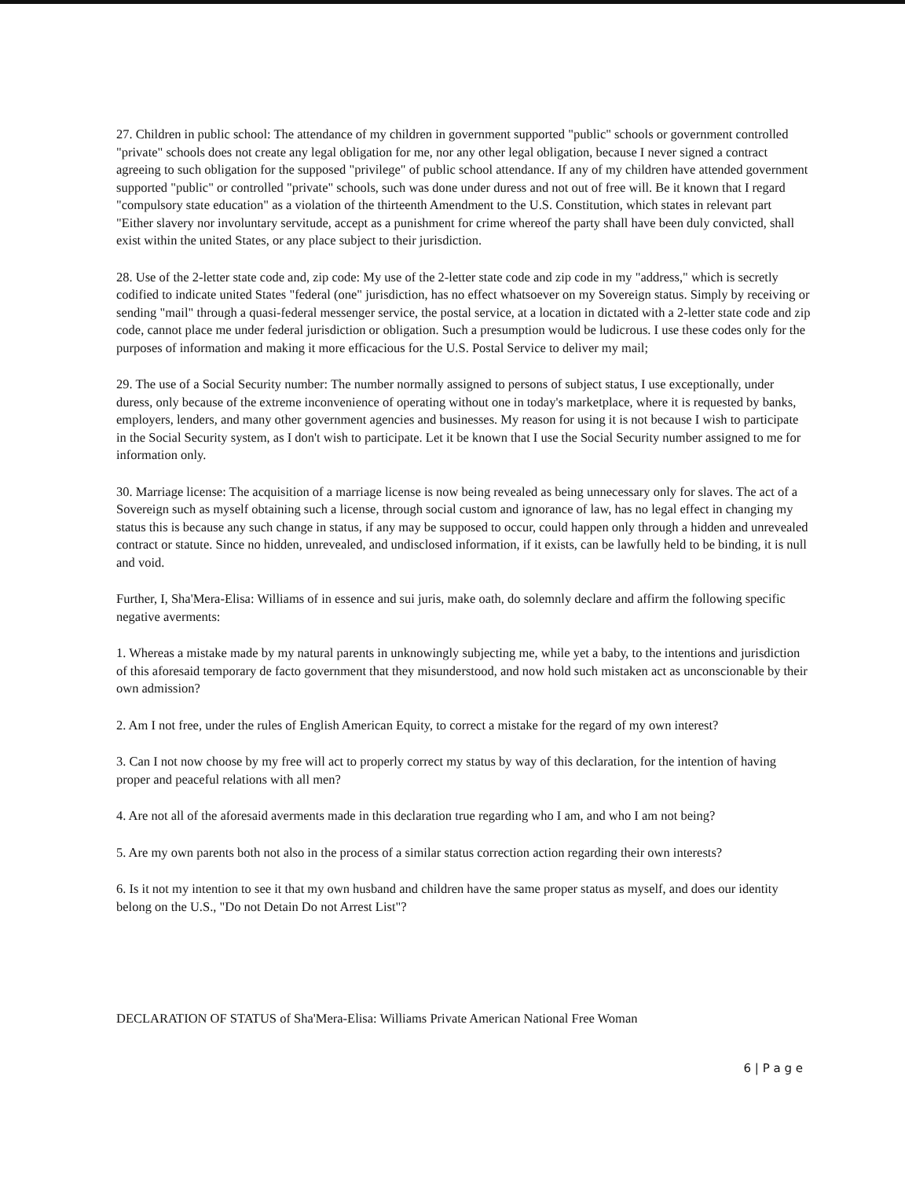27. Children in public school: The attendance of my children in government supported "public" schools or government controlled "private" schools does not create any legal obligation for me, nor any other legal obligation, because I never signed a contract agreeing to such obligation for the supposed "privilege" of public school attendance. If any of my children have attended government supported "public" or controlled "private" schools, such was done under duress and not out of free will. Be it known that I regard "compulsory state education" as a violation of the thirteenth Amendment to the U.S. Constitution, which states in relevant part "Either slavery nor involuntary servitude, accept as a punishment for crime whereof the party shall have been duly convicted, shall exist within the united States, or any place subject to their jurisdiction.
28. Use of the 2-letter state code and, zip code: My use of the 2-letter state code and zip code in my "address," which is secretly codified to indicate united States "federal (one" jurisdiction, has no effect whatsoever on my Sovereign status. Simply by receiving or sending "mail" through a quasi-federal messenger service, the postal service, at a location in dictated with a 2-letter state code and zip code, cannot place me under federal jurisdiction or obligation. Such a presumption would be ludicrous. I use these codes only for the purposes of information and making it more efficacious for the U.S. Postal Service to deliver my mail;
29. The use of a Social Security number: The number normally assigned to persons of subject status, I use exceptionally, under duress, only because of the extreme inconvenience of operating without one in today's marketplace, where it is requested by banks, employers, lenders, and many other government agencies and businesses. My reason for using it is not because I wish to participate in the Social Security system, as I don't wish to participate. Let it be known that I use the Social Security number assigned to me for information only.
30. Marriage license: The acquisition of a marriage license is now being revealed as being unnecessary only for slaves. The act of a Sovereign such as myself obtaining such a license, through social custom and ignorance of law, has no legal effect in changing my status this is because any such change in status, if any may be supposed to occur, could happen only through a hidden and unrevealed contract or statute. Since no hidden, unrevealed, and undisclosed information, if it exists, can be lawfully held to be binding, it is null and void.
Further, I, Sha'Mera-Elisa: Williams of in essence and sui juris, make oath, do solemnly declare and affirm the following specific negative averments:
1. Whereas a mistake made by my natural parents in unknowingly subjecting me, while yet a baby, to the intentions and jurisdiction of this aforesaid temporary de facto government that they misunderstood, and now hold such mistaken act as unconscionable by their own admission?
2. Am I not free, under the rules of English American Equity, to correct a mistake for the regard of my own interest?
3. Can I not now choose by my free will act to properly correct my status by way of this declaration, for the intention of having proper and peaceful relations with all men?
4. Are not all of the aforesaid averments made in this declaration true regarding who I am, and who I am not being?
5. Are my own parents both not also in the process of a similar status correction action regarding their own interests?
6. Is it not my intention to see it that my own husband and children have the same proper status as myself, and does our identity belong on the U.S., "Do not Detain Do not Arrest List"?
DECLARATION OF STATUS of Sha'Mera-Elisa: Williams Private American National Free Woman
6 | P a g e